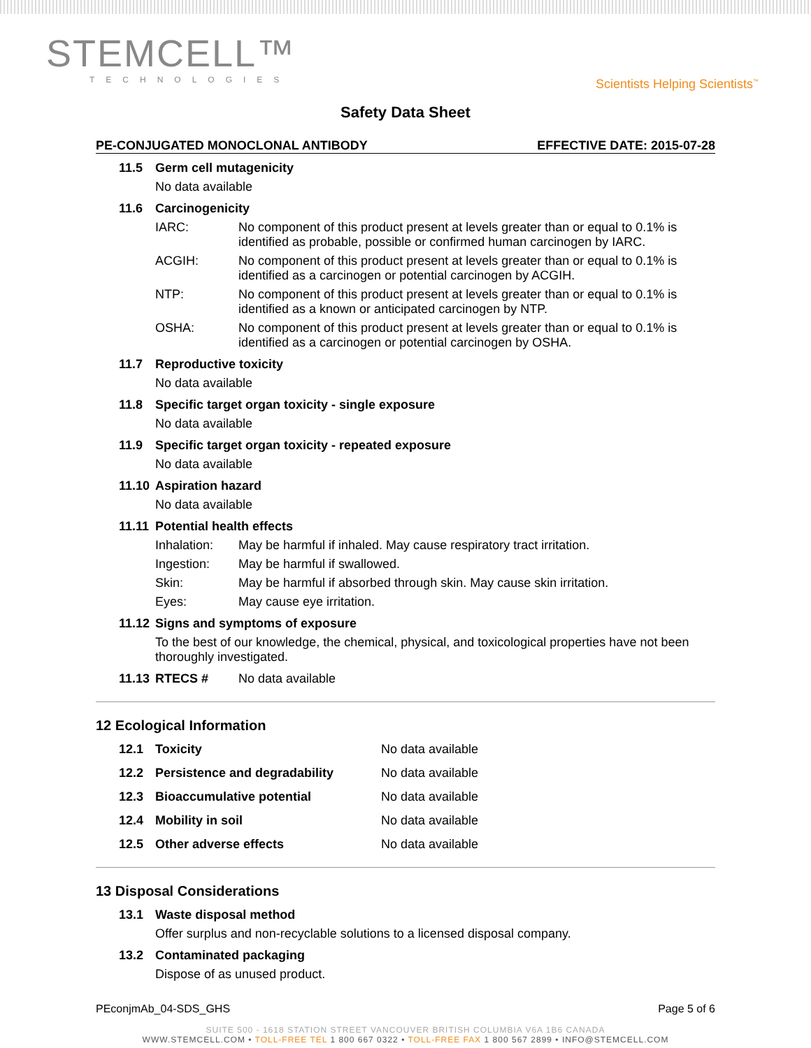STEMCELL™
TECHNOLOGIES
Scientists Helping Scientists<sup>™</sup>
Safety Data Sheet
PE-CONJUGATED MONOCLONAL ANTIBODY EFFECTIVE DATE: 2015-07-28
11.5 Germ cell mutagenicity
No data available
11.6 Carcinogenicity
IARC: No component of this product present at levels greater than or equal to 0.1% is identified as probable, possible or confirmed human carcinogen by IARC.
ACGIH: No component of this product present at levels greater than or equal to 0.1% is identified as a carcinogen or potential carcinogen by ACGIH.
NTP: No component of this product present at levels greater than or equal to 0.1% is identified as a known or anticipated carcinogen by NTP.
OSHA: No component of this product present at levels greater than or equal to 0.1% is identified as a carcinogen or potential carcinogen by OSHA.
11.7 Reproductive toxicity
No data available
11.8 Specific target organ toxicity - single exposure
No data available
11.9 Specific target organ toxicity - repeated exposure
No data available
11.10 Aspiration hazard
No data available
11.11 Potential health effects
Inhalation: May be harmful if inhaled. May cause respiratory tract irritation.
Ingestion: May be harmful if swallowed.
Skin: May be harmful if absorbed through skin. May cause skin irritation.
Eyes: May cause eye irritation.
11.12 Signs and symptoms of exposure
To the best of our knowledge, the chemical, physical, and toxicological properties have not been thoroughly investigated.
11.13 RTECS # No data available
12 Ecological Information
12.1 Toxicity No data available
12.2 Persistence and degradability No data available
12.3 Bioaccumulative potential No data available
12.4 Mobility in soil No data available
12.5 Other adverse effects No data available
13 Disposal Considerations
13.1 Waste disposal method
Offer surplus and non-recyclable solutions to a licensed disposal company.
13.2 Contaminated packaging
Dispose of as unused product.
PEconjmAb_04-SDS_GHS Page 5 of 6
SUITE 500 - 1618 STATION STREET VANCOUVER BRITISH COLUMBIA V6A 1B6 CANADA
WWW.STEMCELL.COM • TOLL-FREE TEL 1 800 667 0322 • TOLL-FREE FAX 1 800 567 2899 • INFO@STEMCELL.COM